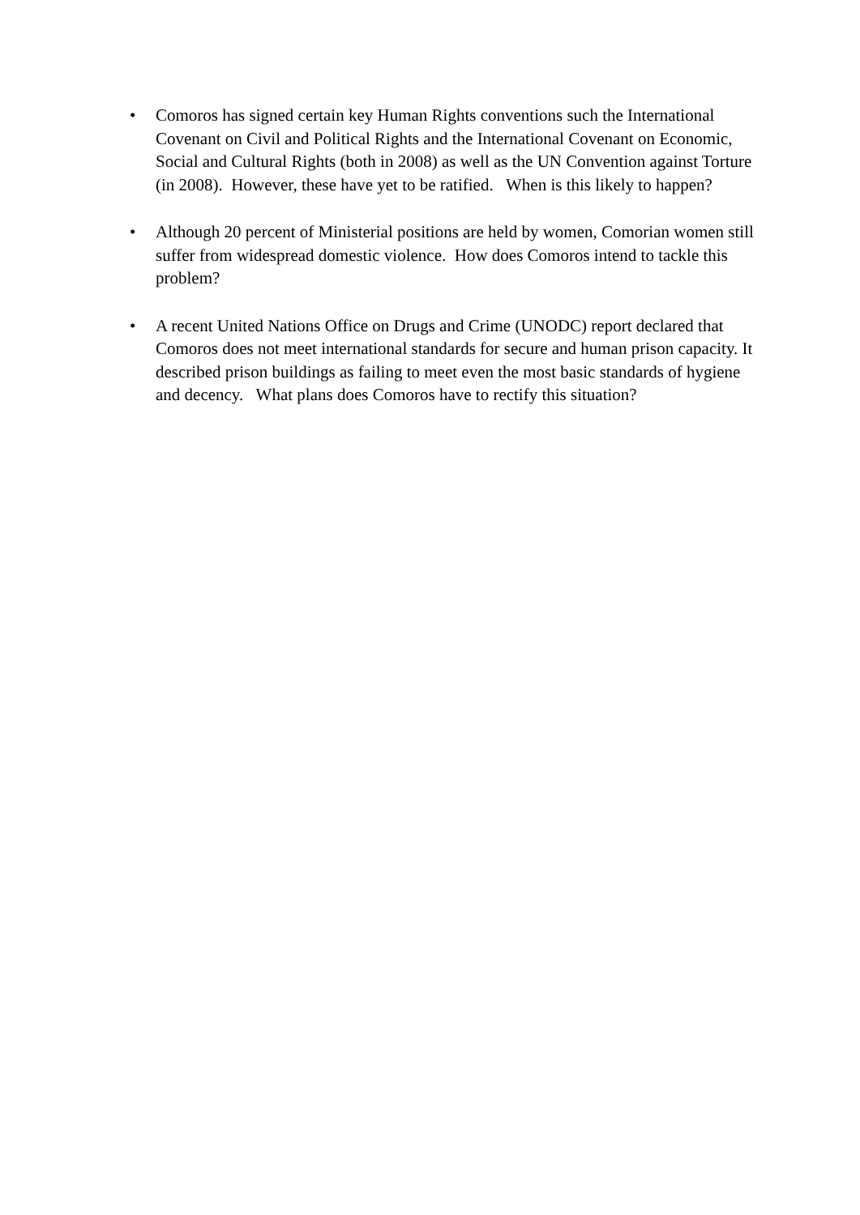• Comoros has signed certain key Human Rights conventions such the International Covenant on Civil and Political Rights and the International Covenant on Economic, Social and Cultural Rights (both in 2008) as well as the UN Convention against Torture (in 2008). However, these have yet to be ratified. When is this likely to happen?
• Although 20 percent of Ministerial positions are held by women, Comorian women still suffer from widespread domestic violence. How does Comoros intend to tackle this problem?
• A recent United Nations Office on Drugs and Crime (UNODC) report declared that Comoros does not meet international standards for secure and human prison capacity. It described prison buildings as failing to meet even the most basic standards of hygiene and decency. What plans does Comoros have to rectify this situation?